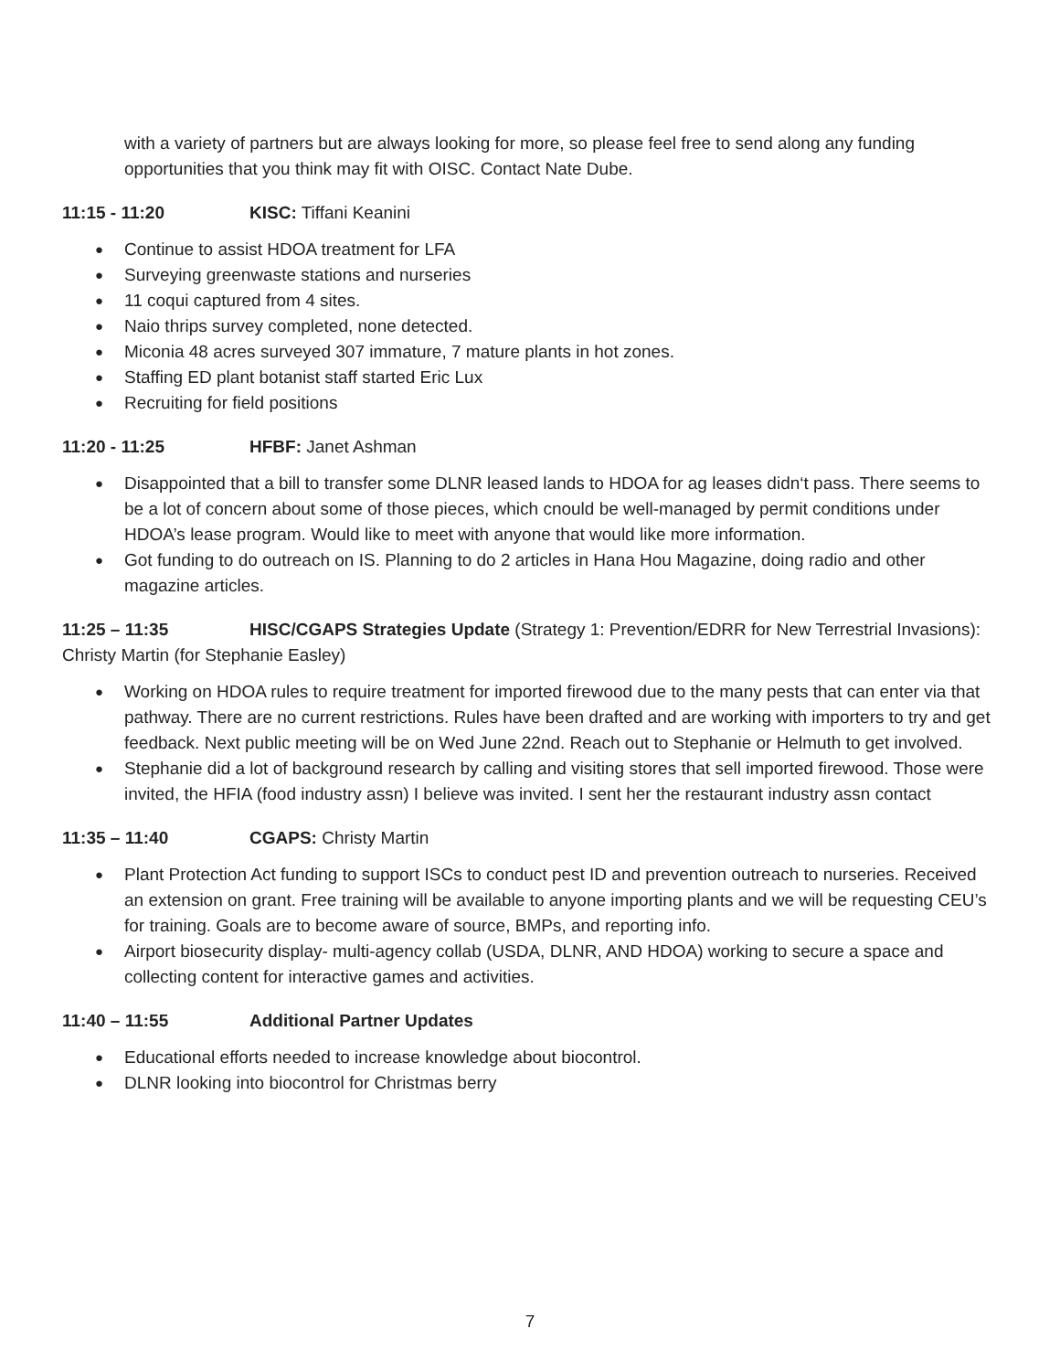with a variety of partners but are always looking for more, so please feel free to send along any funding opportunities that you think may fit with OISC. Contact Nate Dube.
11:15 - 11:20 KISC: Tiffani Keanini
Continue to assist HDOA treatment for LFA
Surveying greenwaste stations and nurseries
11 coqui captured from 4 sites.
Naio thrips survey completed, none detected.
Miconia 48 acres surveyed 307 immature, 7 mature plants in hot zones.
Staffing ED plant botanist staff started Eric Lux
Recruiting for field positions
11:20 - 11:25 HFBF: Janet Ashman
Disappointed that a bill to transfer some DLNR leased lands to HDOA for ag leases didn‘t pass. There seems to be a lot of concern about some of those pieces, which cnould be well-managed by permit conditions under HDOA’s lease program. Would like to meet with anyone that would like more information.
Got funding to do outreach on IS. Planning to do 2 articles in Hana Hou Magazine, doing radio and other magazine articles.
11:25 – 11:35 HISC/CGAPS Strategies Update (Strategy 1: Prevention/EDRR for New Terrestrial Invasions): Christy Martin (for Stephanie Easley)
Working on HDOA rules to require treatment for imported firewood due to the many pests that can enter via that pathway. There are no current restrictions. Rules have been drafted and are working with importers to try and get feedback. Next public meeting will be on Wed June 22nd. Reach out to Stephanie or Helmuth to get involved.
Stephanie did a lot of background research by calling and visiting stores that sell imported firewood. Those were invited, the HFIA (food industry assn) I believe was invited. I sent her the restaurant industry assn contact
11:35 – 11:40 CGAPS: Christy Martin
Plant Protection Act funding to support ISCs to conduct pest ID and prevention outreach to nurseries. Received an extension on grant. Free training will be available to anyone importing plants and we will be requesting CEU’s for training. Goals are to become aware of source, BMPs, and reporting info.
Airport biosecurity display- multi-agency collab (USDA, DLNR, AND HDOA) working to secure a space and collecting content for interactive games and activities.
11:40 – 11:55 Additional Partner Updates
Educational efforts needed to increase knowledge about biocontrol.
DLNR looking into biocontrol for Christmas berry
7